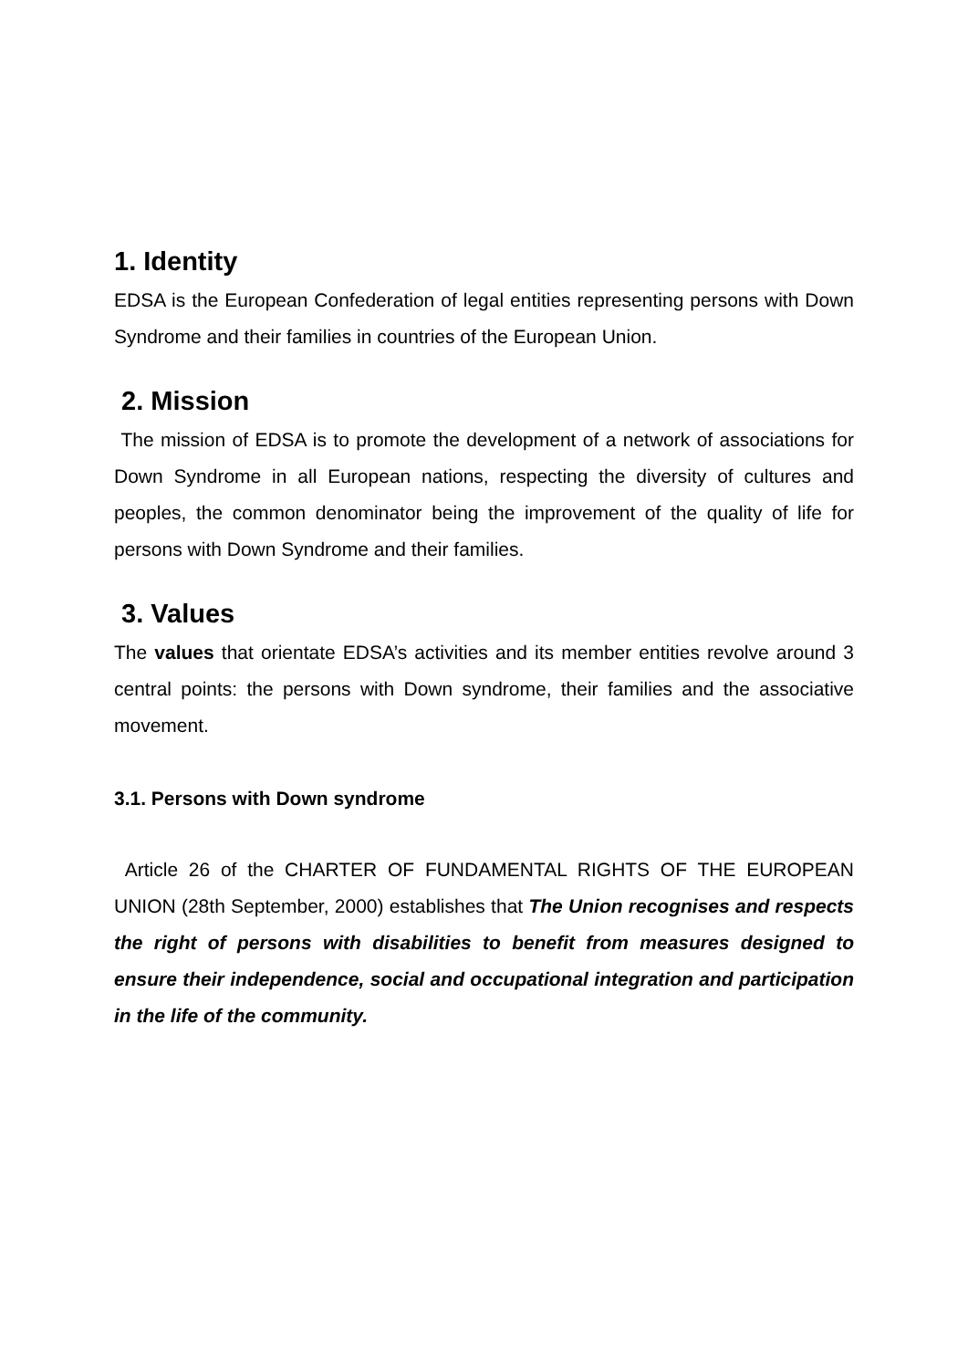1. Identity
EDSA is the European Confederation of legal entities representing persons with Down Syndrome and their families in countries of the European Union.
2. Mission
The mission of EDSA is to promote the development of a network of associations for Down Syndrome in all European nations, respecting the diversity of cultures and peoples, the common denominator being the improvement of the quality of life for persons with Down Syndrome and their families.
3. Values
The values that orientate EDSA’s activities and its member entities revolve around 3 central points: the persons with Down syndrome, their families and the associative movement.
3.1. Persons with Down syndrome
Article 26 of the CHARTER OF FUNDAMENTAL RIGHTS OF THE EUROPEAN UNION (28th September, 2000) establishes that The Union recognises and respects the right of persons with disabilities to benefit from measures designed to ensure their independence, social and occupational integration and participation in the life of the community.